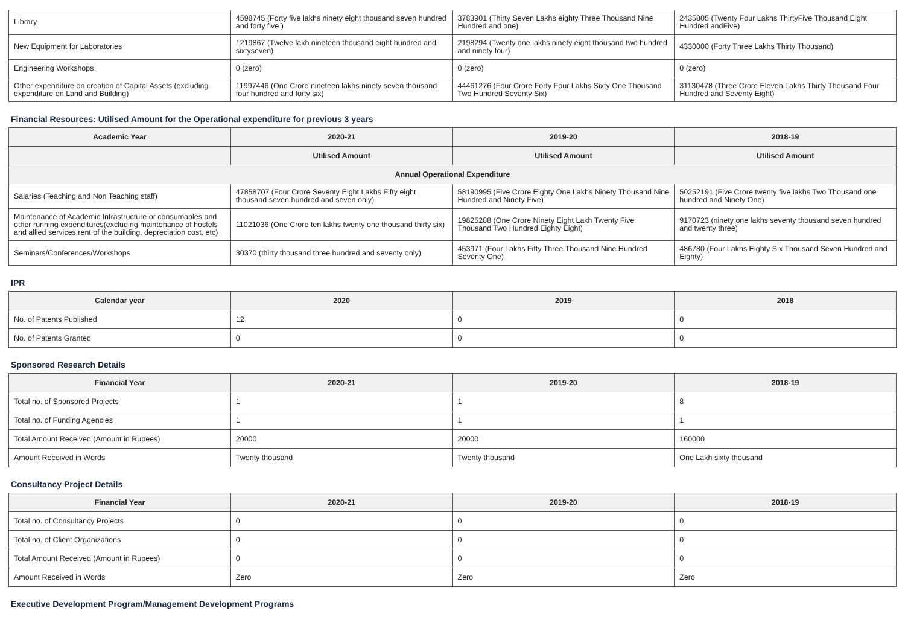| Library | 4598745 (Forty five lakhs ninety eight thousand seven hundred and forty five ) | 3783901 (Thirty Seven Lakhs eighty Three Thousand Nine Hundred and one) | 2435805 (Twenty Four Lakhs ThirtyFive Thousand Eight Hundred andFive) |
| New Equipment for Laboratories | 1219867 (Twelve lakh nineteen thousand eight hundred and sixtyseven) | 2198294 (Twenty one lakhs ninety eight thousand two hundred and ninety four) | 4330000 (Forty Three Lakhs Thirty Thousand) |
| Engineering Workshops | 0 (zero) | 0 (zero) | 0 (zero) |
| Other expenditure on creation of Capital Assets (excluding expenditure on Land and Building) | 11997446 (One Crore nineteen lakhs ninety seven thousand four hundred and forty six) | 44461276 (Four Crore Forty Four Lakhs Sixty One Thousand Two Hundred Seventy Six) | 31130478 (Three Crore Eleven Lakhs Thirty Thousand Four Hundred and Seventy Eight) |
Financial Resources: Utilised Amount for the Operational expenditure for previous 3 years
| Academic Year | 2020-21 | 2019-20 | 2018-19 |
| --- | --- | --- | --- |
| | Utilised Amount | Utilised Amount | Utilised Amount |
| Annual Operational Expenditure | | | |
| Salaries (Teaching and Non Teaching staff) | 47858707 (Four Crore Seventy Eight Lakhs Fifty eight thousand seven hundred and seven only) | 58190995 (Five Crore Eighty One Lakhs Ninety Thousand Nine Hundred and Ninety Five) | 50252191 (Five Crore twenty five lakhs Two Thousand one hundred and Ninety One) |
| Maintenance of Academic Infrastructure or consumables and other running expenditures(excluding maintenance of hostels and allied services,rent of the building, depreciation cost, etc) | 11021036 (One Crore ten lakhs twenty one thousand thirty six) | 19825288 (One Crore Ninety Eight Lakh Twenty Five Thousand Two Hundred Eighty Eight) | 9170723 (ninety one lakhs seventy thousand seven hundred and twenty three) |
| Seminars/Conferences/Workshops | 30370 (thirty thousand three hundred and seventy only) | 453971 (Four Lakhs Fifty Three Thousand Nine Hundred Seventy One) | 486780 (Four Lakhs Eighty Six Thousand Seven Hundred and Eighty) |
IPR
| Calendar year | 2020 | 2019 | 2018 |
| --- | --- | --- | --- |
| No. of Patents Published | 12 | 0 | 0 |
| No. of Patents Granted | 0 | 0 | 0 |
Sponsored Research Details
| Financial Year | 2020-21 | 2019-20 | 2018-19 |
| --- | --- | --- | --- |
| Total no. of Sponsored Projects | 1 | 1 | 8 |
| Total no. of Funding Agencies | 1 | 1 | 1 |
| Total Amount Received (Amount in Rupees) | 20000 | 20000 | 160000 |
| Amount Received in Words | Twenty thousand | Twenty thousand | One Lakh sixty thousand |
Consultancy Project Details
| Financial Year | 2020-21 | 2019-20 | 2018-19 |
| --- | --- | --- | --- |
| Total no. of Consultancy Projects | 0 | 0 | 0 |
| Total no. of Client Organizations | 0 | 0 | 0 |
| Total Amount Received (Amount in Rupees) | 0 | 0 | 0 |
| Amount Received in Words | Zero | Zero | Zero |
Executive Development Program/Management Development Programs